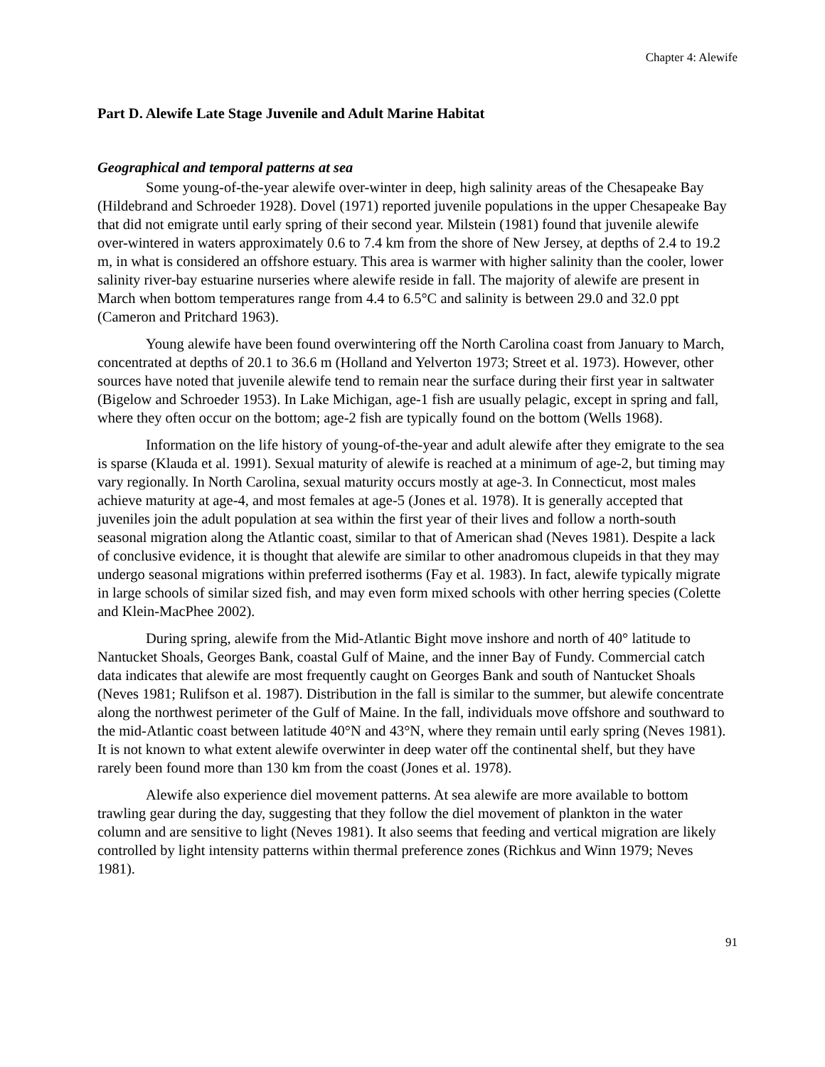Chapter 4: Alewife
Part D. Alewife Late Stage Juvenile and Adult Marine Habitat
Geographical and temporal patterns at sea
Some young-of-the-year alewife over-winter in deep, high salinity areas of the Chesapeake Bay (Hildebrand and Schroeder 1928). Dovel (1971) reported juvenile populations in the upper Chesapeake Bay that did not emigrate until early spring of their second year. Milstein (1981) found that juvenile alewife over-wintered in waters approximately 0.6 to 7.4 km from the shore of New Jersey, at depths of 2.4 to 19.2 m, in what is considered an offshore estuary. This area is warmer with higher salinity than the cooler, lower salinity river-bay estuarine nurseries where alewife reside in fall. The majority of alewife are present in March when bottom temperatures range from 4.4 to 6.5°C and salinity is between 29.0 and 32.0 ppt (Cameron and Pritchard 1963).
Young alewife have been found overwintering off the North Carolina coast from January to March, concentrated at depths of 20.1 to 36.6 m (Holland and Yelverton 1973; Street et al. 1973). However, other sources have noted that juvenile alewife tend to remain near the surface during their first year in saltwater (Bigelow and Schroeder 1953). In Lake Michigan, age-1 fish are usually pelagic, except in spring and fall, where they often occur on the bottom; age-2 fish are typically found on the bottom (Wells 1968).
Information on the life history of young-of-the-year and adult alewife after they emigrate to the sea is sparse (Klauda et al. 1991). Sexual maturity of alewife is reached at a minimum of age-2, but timing may vary regionally. In North Carolina, sexual maturity occurs mostly at age-3. In Connecticut, most males achieve maturity at age-4, and most females at age-5 (Jones et al. 1978). It is generally accepted that juveniles join the adult population at sea within the first year of their lives and follow a north-south seasonal migration along the Atlantic coast, similar to that of American shad (Neves 1981). Despite a lack of conclusive evidence, it is thought that alewife are similar to other anadromous clupeids in that they may undergo seasonal migrations within preferred isotherms (Fay et al. 1983). In fact, alewife typically migrate in large schools of similar sized fish, and may even form mixed schools with other herring species (Colette and Klein-MacPhee 2002).
During spring, alewife from the Mid-Atlantic Bight move inshore and north of 40° latitude to Nantucket Shoals, Georges Bank, coastal Gulf of Maine, and the inner Bay of Fundy. Commercial catch data indicates that alewife are most frequently caught on Georges Bank and south of Nantucket Shoals (Neves 1981; Rulifson et al. 1987). Distribution in the fall is similar to the summer, but alewife concentrate along the northwest perimeter of the Gulf of Maine. In the fall, individuals move offshore and southward to the mid-Atlantic coast between latitude 40°N and 43°N, where they remain until early spring (Neves 1981). It is not known to what extent alewife overwinter in deep water off the continental shelf, but they have rarely been found more than 130 km from the coast (Jones et al. 1978).
Alewife also experience diel movement patterns. At sea alewife are more available to bottom trawling gear during the day, suggesting that they follow the diel movement of plankton in the water column and are sensitive to light (Neves 1981). It also seems that feeding and vertical migration are likely controlled by light intensity patterns within thermal preference zones (Richkus and Winn 1979; Neves 1981).
91